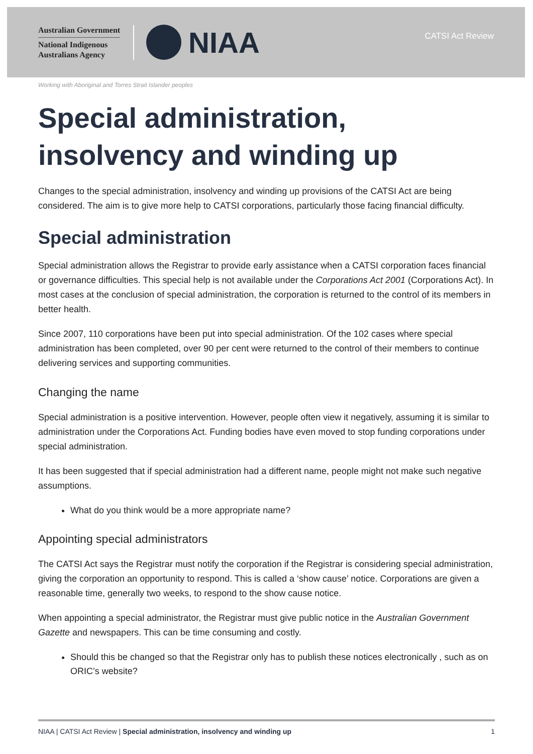Australian Government
National Indigenous
Australians Agency
NIAA
CATSI Act Review
Working with Aboriginal and Torres Strait Islander peoples
Special administration, insolvency and winding up
Changes to the special administration, insolvency and winding up provisions of the CATSI Act are being considered. The aim is to give more help to CATSI corporations, particularly those facing financial difficulty.
Special administration
Special administration allows the Registrar to provide early assistance when a CATSI corporation faces financial or governance difficulties. This special help is not available under the Corporations Act 2001 (Corporations Act). In most cases at the conclusion of special administration, the corporation is returned to the control of its members in better health.
Since 2007, 110 corporations have been put into special administration. Of the 102 cases where special administration has been completed, over 90 per cent were returned to the control of their members to continue delivering services and supporting communities.
Changing the name
Special administration is a positive intervention. However, people often view it negatively, assuming it is similar to administration under the Corporations Act. Funding bodies have even moved to stop funding corporations under special administration.
It has been suggested that if special administration had a different name, people might not make such negative assumptions.
What do you think would be a more appropriate name?
Appointing special administrators
The CATSI Act says the Registrar must notify the corporation if the Registrar is considering special administration, giving the corporation an opportunity to respond. This is called a ‘show cause’ notice. Corporations are given a reasonable time, generally two weeks, to respond to the show cause notice.
When appointing a special administrator, the Registrar must give public notice in the Australian Government Gazette and newspapers. This can be time consuming and costly.
Should this be changed so that the Registrar only has to publish these notices electronically , such as on ORIC’s website?
NIAA | CATSI Act Review | Special administration, insolvency and winding up 1